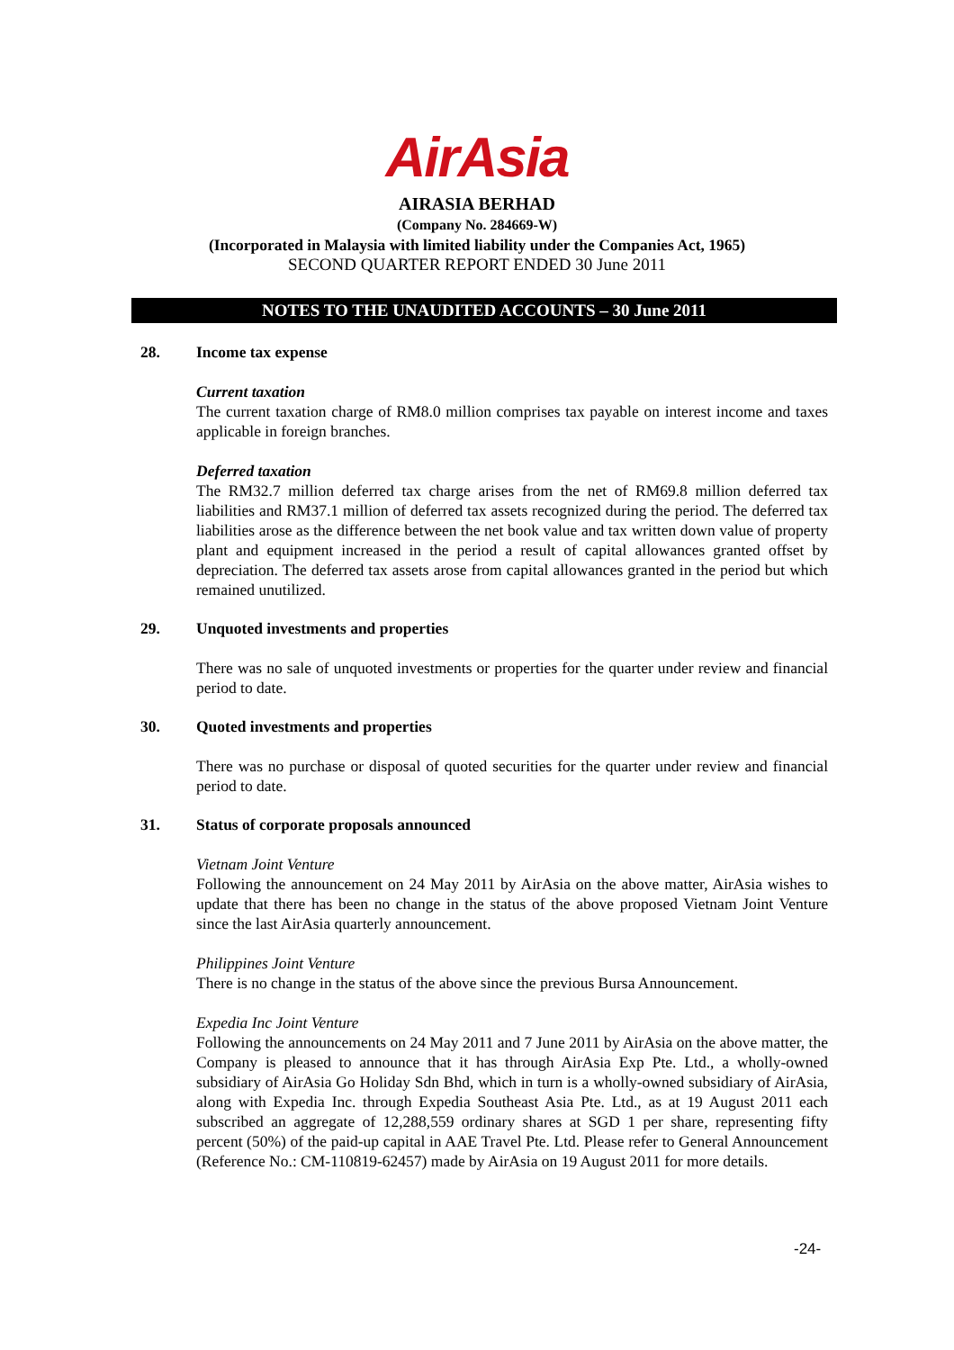AirAsia
AIRASIA BERHAD
(Company No. 284669-W)
(Incorporated in Malaysia with limited liability under the Companies Act, 1965)
SECOND QUARTER REPORT ENDED 30 June 2011
NOTES TO THE UNAUDITED ACCOUNTS – 30 June 2011
28. Income tax expense
Current taxation
The current taxation charge of RM8.0 million comprises tax payable on interest income and taxes applicable in foreign branches.
Deferred taxation
The RM32.7 million deferred tax charge arises from the net of RM69.8 million deferred tax liabilities and RM37.1 million of deferred tax assets recognized during the period. The deferred tax liabilities arose as the difference between the net book value and tax written down value of property plant and equipment increased in the period a result of capital allowances granted offset by depreciation. The deferred tax assets arose from capital allowances granted in the period but which remained unutilized.
29. Unquoted investments and properties
There was no sale of unquoted investments or properties for the quarter under review and financial period to date.
30. Quoted investments and properties
There was no purchase or disposal of quoted securities for the quarter under review and financial period to date.
31. Status of corporate proposals announced
Vietnam Joint Venture
Following the announcement on 24 May 2011 by AirAsia on the above matter, AirAsia wishes to update that there has been no change in the status of the above proposed Vietnam Joint Venture since the last AirAsia quarterly announcement.
Philippines Joint Venture
There is no change in the status of the above since the previous Bursa Announcement.
Expedia Inc Joint Venture
Following the announcements on 24 May 2011 and 7 June 2011 by AirAsia on the above matter, the Company is pleased to announce that it has through AirAsia Exp Pte. Ltd., a wholly-owned subsidiary of AirAsia Go Holiday Sdn Bhd, which in turn is a wholly-owned subsidiary of AirAsia, along with Expedia Inc. through Expedia Southeast Asia Pte. Ltd., as at 19 August 2011 each subscribed an aggregate of 12,288,559 ordinary shares at SGD 1 per share, representing fifty percent (50%) of the paid-up capital in AAE Travel Pte. Ltd. Please refer to General Announcement (Reference No.: CM-110819-62457) made by AirAsia on 19 August 2011 for more details.
-24-